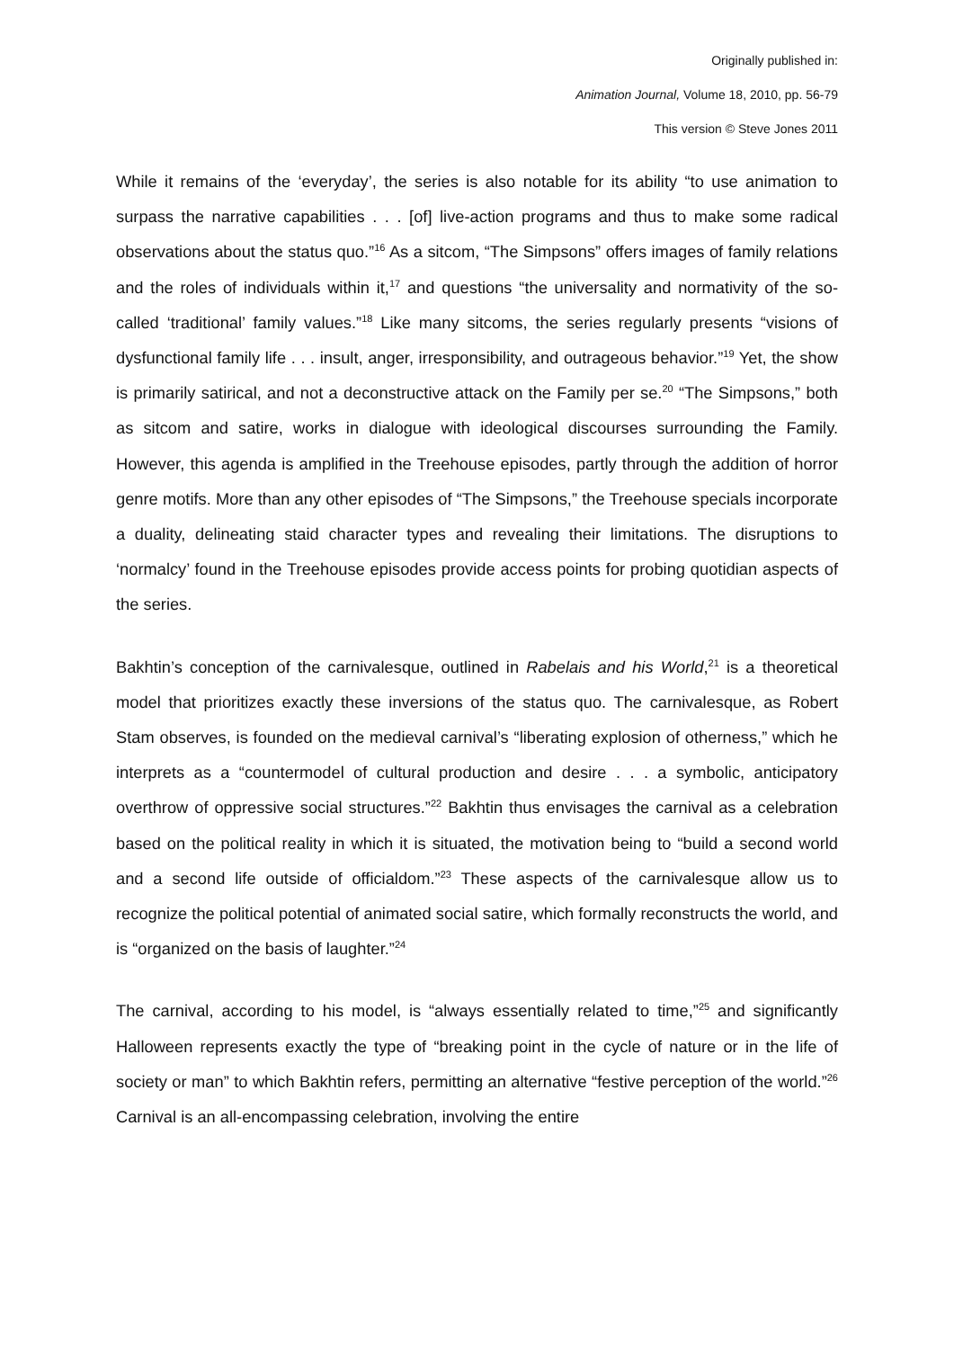Originally published in:
Animation Journal, Volume 18, 2010, pp. 56-79
This version © Steve Jones 2011
While it remains of the ‘everyday’, the series is also notable for its ability “to use animation to surpass the narrative capabilities . . . [of] live-action programs and thus to make some radical observations about the status quo.”<sup>16</sup> As a sitcom, “The Simpsons” offers images of family relations and the roles of individuals within it,<sup>17</sup> and questions “the universality and normativity of the so-called ‘traditional’ family values.”<sup>18</sup> Like many sitcoms, the series regularly presents “visions of dysfunctional family life . . . insult, anger, irresponsibility, and outrageous behavior.”<sup>19</sup> Yet, the show is primarily satirical, and not a deconstructive attack on the Family per se.<sup>20</sup> “The Simpsons,” both as sitcom and satire, works in dialogue with ideological discourses surrounding the Family. However, this agenda is amplified in the Treehouse episodes, partly through the addition of horror genre motifs. More than any other episodes of “The Simpsons,” the Treehouse specials incorporate a duality, delineating staid character types and revealing their limitations. The disruptions to ‘normalcy’ found in the Treehouse episodes provide access points for probing quotidian aspects of the series.
Bakhtin’s conception of the carnivalesque, outlined in Rabelais and his World,<sup>21</sup> is a theoretical model that prioritizes exactly these inversions of the status quo. The carnivalesque, as Robert Stam observes, is founded on the medieval carnival’s “liberating explosion of otherness,” which he interprets as a “countermodel of cultural production and desire . . . a symbolic, anticipatory overthrow of oppressive social structures.”<sup>22</sup> Bakhtin thus envisages the carnival as a celebration based on the political reality in which it is situated, the motivation being to “build a second world and a second life outside of officialdom.”<sup>23</sup> These aspects of the carnivalesque allow us to recognize the political potential of animated social satire, which formally reconstructs the world, and is “organized on the basis of laughter.”<sup>24</sup>
The carnival, according to his model, is “always essentially related to time,”<sup>25</sup> and significantly Halloween represents exactly the type of “breaking point in the cycle of nature or in the life of society or man” to which Bakhtin refers, permitting an alternative “festive perception of the world.”<sup>26</sup> Carnival is an all-encompassing celebration, involving the entire